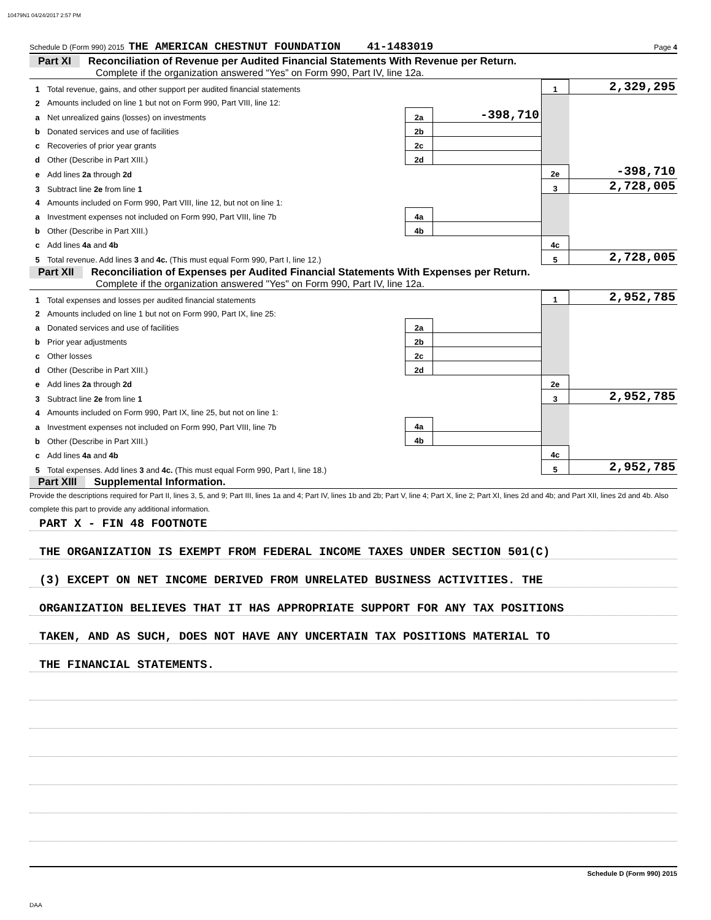10479N1 04/24/2017 2:57 PM
Schedule D (Form 990) 2015 THE AMERICAN CHESTNUT FOUNDATION 41-1483019 Page 4
Part XI Reconciliation of Revenue per Audited Financial Statements With Revenue per Return.
Complete if the organization answered “Yes” on Form 990, Part IV, line 12a.
| 1 | Total revenue, gains, and other support per audited financial statements | | | 1 | 2,329,295 |
| 2 | Amounts included on line 1 but not on Form 990, Part VIII, line 12: | | | | |
| a | Net unrealized gains (losses) on investments | 2a | -398,710 | | |
| b | Donated services and use of facilities | 2b | | | |
| c | Recoveries of prior year grants | 2c | | | |
| d | Other (Describe in Part XIII.) | 2d | | | |
| e | Add lines 2a through 2d | | | 2e | -398,710 |
| 3 | Subtract line 2e from line 1 | | | 3 | 2,728,005 |
| 4 | Amounts included on Form 990, Part VIII, line 12, but not on line 1: | | | | |
| a | Investment expenses not included on Form 990, Part VIII, line 7b | 4a | | | |
| b | Other (Describe in Part XIII.) | 4b | | | |
| c | Add lines 4a and 4b | | | 4c | |
| 5 | Total revenue. Add lines 3 and 4c. (This must equal Form 990, Part I, line 12.) | | | 5 | 2,728,005 |
Part XII Reconciliation of Expenses per Audited Financial Statements With Expenses per Return.
Complete if the organization answered "Yes" on Form 990, Part IV, line 12a.
| 1 | Total expenses and losses per audited financial statements | | | 1 | 2,952,785 |
| 2 | Amounts included on line 1 but not on Form 990, Part IX, line 25: | | | | |
| a | Donated services and use of facilities | 2a | | | |
| b | Prior year adjustments | 2b | | | |
| c | Other losses | 2c | | | |
| d | Other (Describe in Part XIII.) | 2d | | | |
| e | Add lines 2a through 2d | | | 2e | |
| 3 | Subtract line 2e from line 1 | | | 3 | 2,952,785 |
| 4 | Amounts included on Form 990, Part IX, line 25, but not on line 1: | | | | |
| a | Investment expenses not included on Form 990, Part VIII, line 7b | 4a | | | |
| b | Other (Describe in Part XIII.) | 4b | | | |
| c | Add lines 4a and 4b | | | 4c | |
| 5 | Total expenses. Add lines 3 and 4c. (This must equal Form 990, Part I, line 18.) | | | 5 | 2,952,785 |
Part XIII Supplemental Information.
Provide the descriptions required for Part II, lines 3, 5, and 9; Part III, lines 1a and 4; Part IV, lines 1b and 2b; Part V, line 4; Part X, line 2; Part XI, lines 2d and 4b; and Part XII, lines 2d and 4b. Also complete this part to provide any additional information.
PART X - FIN 48 FOOTNOTE
THE ORGANIZATION IS EXEMPT FROM FEDERAL INCOME TAXES UNDER SECTION 501(C)
(3) EXCEPT ON NET INCOME DERIVED FROM UNRELATED BUSINESS ACTIVITIES. THE
ORGANIZATION BELIEVES THAT IT HAS APPROPRIATE SUPPORT FOR ANY TAX POSITIONS
TAKEN, AND AS SUCH, DOES NOT HAVE ANY UNCERTAIN TAX POSITIONS MATERIAL TO
THE FINANCIAL STATEMENTS.
Schedule D (Form 990) 2015
DAA